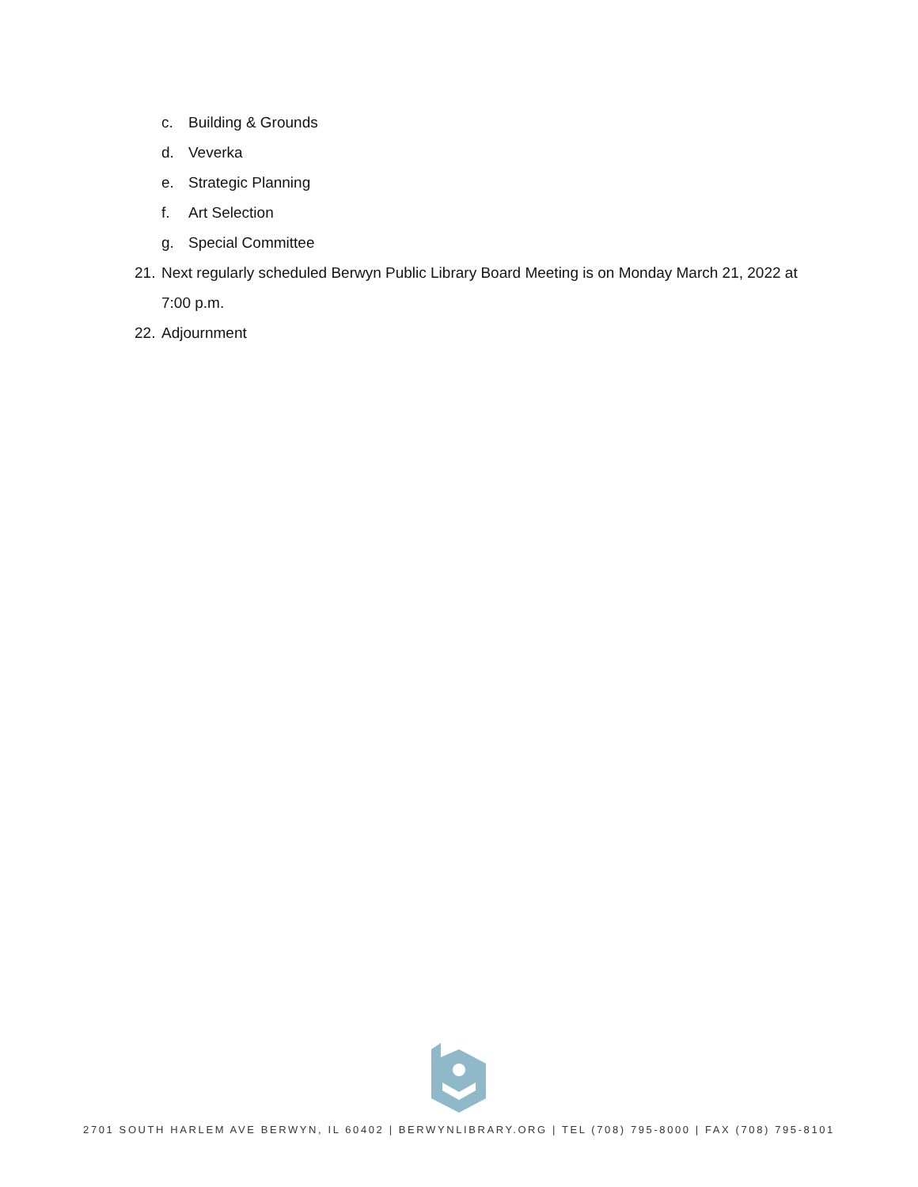c. Building & Grounds
d. Veverka
e. Strategic Planning
f. Art Selection
g. Special Committee
21. Next regularly scheduled Berwyn Public Library Board Meeting is on Monday March 21, 2022 at
7:00 p.m.
22. Adjournment
2701 SOUTH HARLEM AVE BERWYN, IL 60402 | BERWYNLIBRARY.ORG | TEL (708) 795-8000 | FAX (708) 795-8101